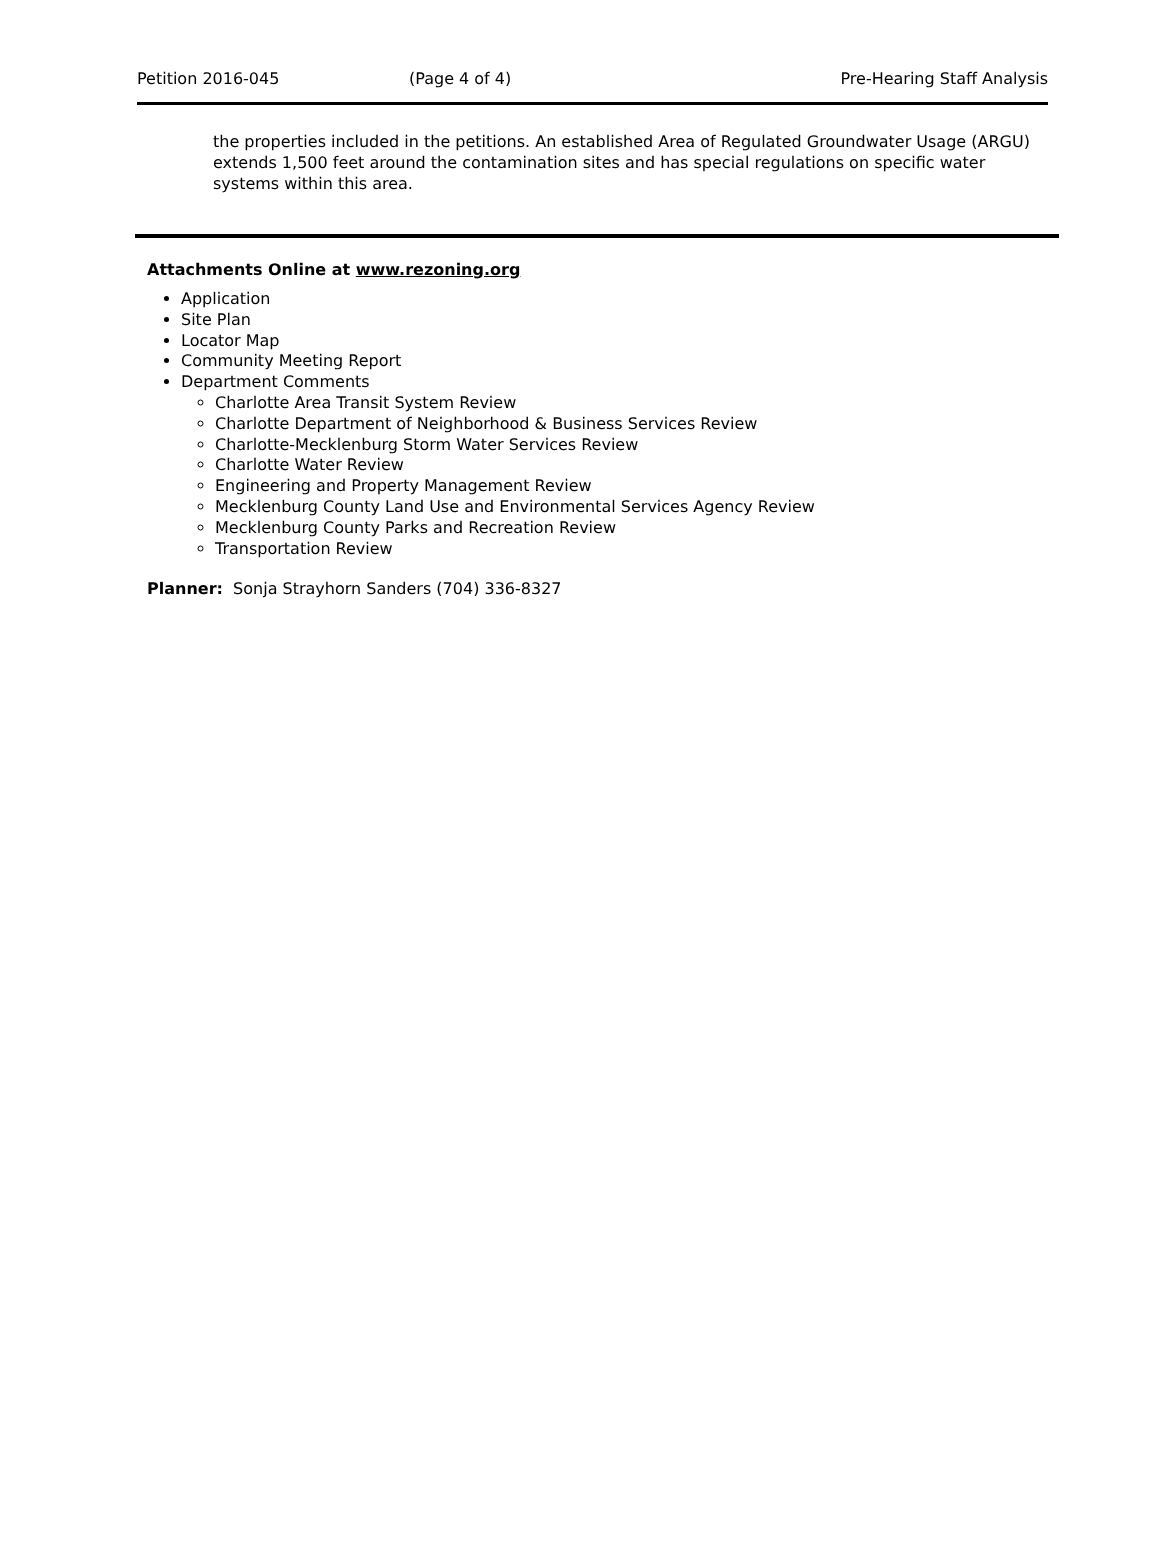Petition 2016-045 (Page 4 of 4) Pre-Hearing Staff Analysis
the properties included in the petitions. An established Area of Regulated Groundwater Usage (ARGU) extends 1,500 feet around the contamination sites and has special regulations on specific water systems within this area.
Attachments Online at www.rezoning.org
Application
Site Plan
Locator Map
Community Meeting Report
Department Comments
Charlotte Area Transit System Review
Charlotte Department of Neighborhood & Business Services Review
Charlotte-Mecklenburg Storm Water Services Review
Charlotte Water Review
Engineering and Property Management Review
Mecklenburg County Land Use and Environmental Services Agency Review
Mecklenburg County Parks and Recreation Review
Transportation Review
Planner: Sonja Strayhorn Sanders (704) 336-8327